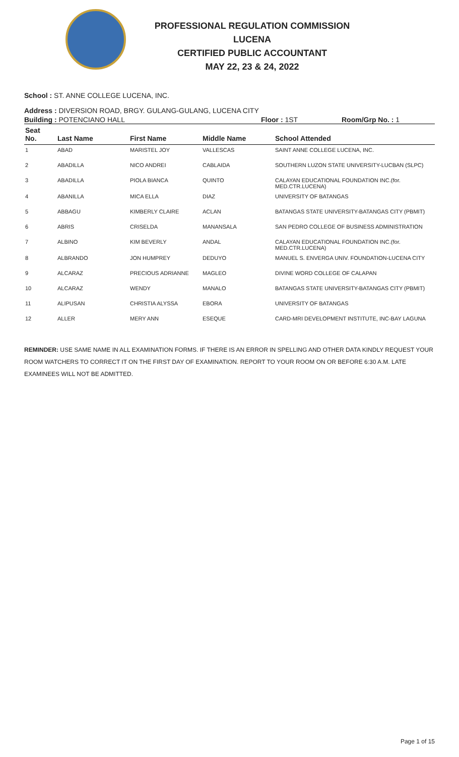PROFESSIONAL REGULATION COMMISSION
LUCENA
CERTIFIED PUBLIC ACCOUNTANT
MAY 22, 23 & 24, 2022
School : ST. ANNE COLLEGE LUCENA, INC.
Address : DIVERSION ROAD, BRGY. GULANG-GULANG, LUCENA CITY
Building : POTENCIANO HALL Floor : 1ST Room/Grp No. : 1
| Seat No. | Last Name | First Name | Middle Name | School Attended |
| --- | --- | --- | --- | --- |
| 1 | ABAD | MARISTEL JOY | VALLESCAS | SAINT ANNE COLLEGE LUCENA, INC. |
| 2 | ABADILLA | NICO ANDREI | CABLAIDA | SOUTHERN LUZON STATE UNIVERSITY-LUCBAN (SLPC) |
| 3 | ABADILLA | PIOLA BIANCA | QUINTO | CALAYAN EDUCATIONAL FOUNDATION INC.(for. MED.CTR.LUCENA) |
| 4 | ABANILLA | MICA ELLA | DIAZ | UNIVERSITY OF BATANGAS |
| 5 | ABBAGU | KIMBERLY CLAIRE | ACLAN | BATANGAS STATE UNIVERSITY-BATANGAS CITY (PBMIT) |
| 6 | ABRIS | CRISELDA | MANANSALA | SAN PEDRO COLLEGE OF BUSINESS ADMINISTRATION |
| 7 | ALBINO | KIM BEVERLY | ANDAL | CALAYAN EDUCATIONAL FOUNDATION INC.(for. MED.CTR.LUCENA) |
| 8 | ALBRANDO | JON HUMPREY | DEDUYO | MANUEL S. ENVERGA UNIV. FOUNDATION-LUCENA CITY |
| 9 | ALCARAZ | PRECIOUS ADRIANNE | MAGLEO | DIVINE WORD COLLEGE OF CALAPAN |
| 10 | ALCARAZ | WENDY | MANALO | BATANGAS STATE UNIVERSITY-BATANGAS CITY (PBMIT) |
| 11 | ALIPUSAN | CHRISTIA ALYSSA | EBORA | UNIVERSITY OF BATANGAS |
| 12 | ALLER | MERY ANN | ESEQUE | CARD-MRI DEVELOPMENT INSTITUTE, INC-BAY LAGUNA |
REMINDER: USE SAME NAME IN ALL EXAMINATION FORMS. IF THERE IS AN ERROR IN SPELLING AND OTHER DATA KINDLY REQUEST YOUR ROOM WATCHERS TO CORRECT IT ON THE FIRST DAY OF EXAMINATION. REPORT TO YOUR ROOM ON OR BEFORE 6:30 A.M. LATE EXAMINEES WILL NOT BE ADMITTED.
Page 1 of 15